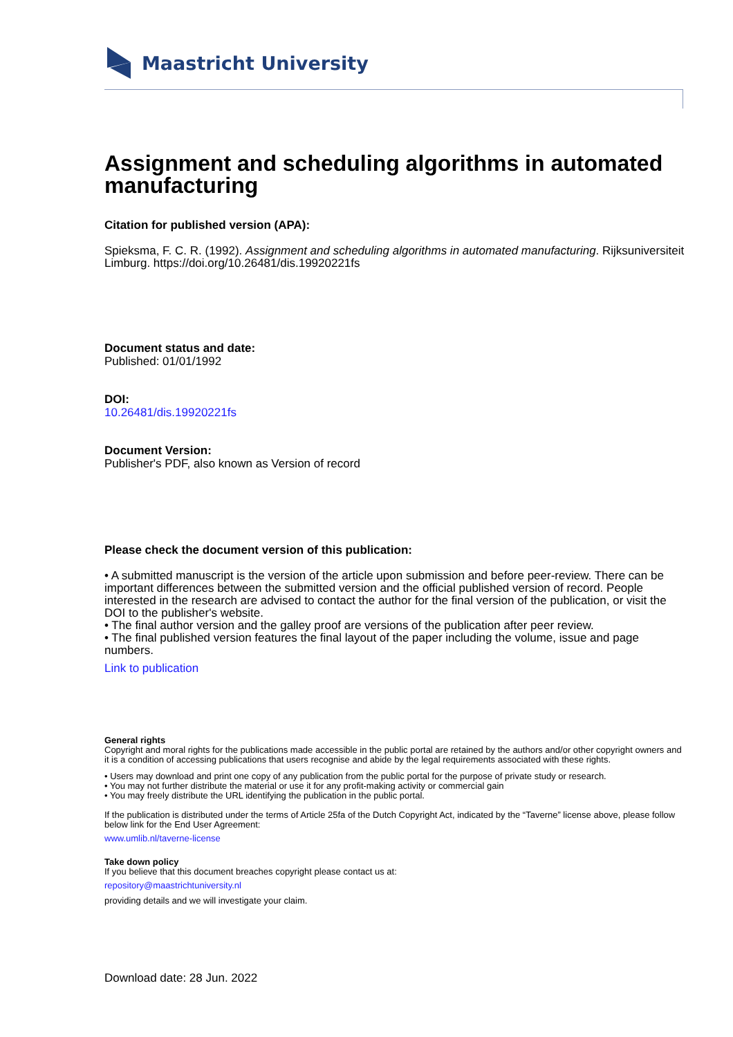Maastricht University
Assignment and scheduling algorithms in automated manufacturing
Citation for published version (APA):
Spieksma, F. C. R. (1992). Assignment and scheduling algorithms in automated manufacturing. Rijksuniversiteit Limburg. https://doi.org/10.26481/dis.19920221fs
Document status and date:
Published: 01/01/1992
DOI:
10.26481/dis.19920221fs
Document Version:
Publisher's PDF, also known as Version of record
Please check the document version of this publication:
• A submitted manuscript is the version of the article upon submission and before peer-review. There can be important differences between the submitted version and the official published version of record. People interested in the research are advised to contact the author for the final version of the publication, or visit the DOI to the publisher's website.
• The final author version and the galley proof are versions of the publication after peer review.
• The final published version features the final layout of the paper including the volume, issue and page numbers.
Link to publication
General rights
Copyright and moral rights for the publications made accessible in the public portal are retained by the authors and/or other copyright owners and it is a condition of accessing publications that users recognise and abide by the legal requirements associated with these rights.
• Users may download and print one copy of any publication from the public portal for the purpose of private study or research.
• You may not further distribute the material or use it for any profit-making activity or commercial gain
• You may freely distribute the URL identifying the publication in the public portal.
If the publication is distributed under the terms of Article 25fa of the Dutch Copyright Act, indicated by the “Taverne” license above, please follow below link for the End User Agreement:
www.umlib.nl/taverne-license
Take down policy
If you believe that this document breaches copyright please contact us at:
repository@maastrichtuniversity.nl
providing details and we will investigate your claim.
Download date: 28 Jun. 2022